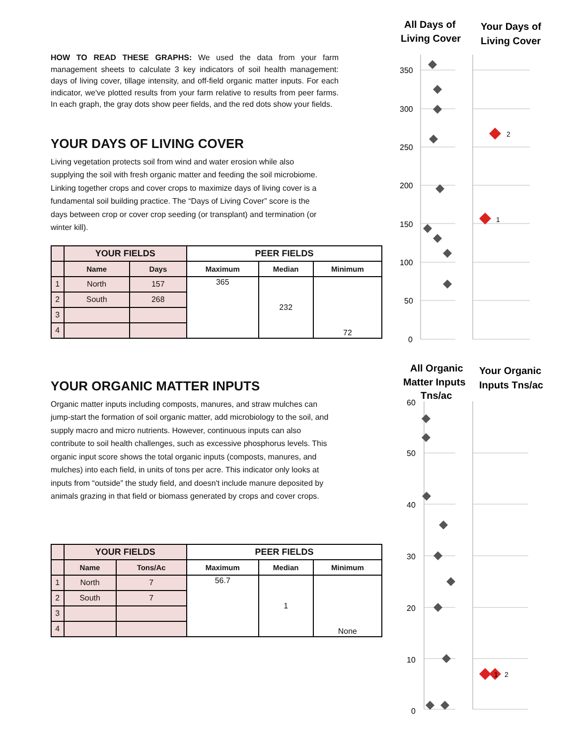HOW TO READ THESE GRAPHS: We used the data from your farm management sheets to calculate 3 key indicators of soil health management: days of living cover, tillage intensity, and off-field organic matter inputs. For each indicator, we've plotted results from your farm relative to results from peer farms. In each graph, the gray dots show peer fields, and the red dots show your fields.
YOUR DAYS OF LIVING COVER
Living vegetation protects soil from wind and water erosion while also supplying the soil with fresh organic matter and feeding the soil microbiome. Linking together crops and cover crops to maximize days of living cover is a fundamental soil building practice. The “Days of Living Cover” score is the days between crop or cover crop seeding (or transplant) and termination (or winter kill).
| | YOUR FIELDS | | PEER FIELDS | | |
| | Name | Days | Maximum | Median | Minimum |
| 1 | North | 157 | 365 | 232 | 72 |
| 2 | South | 268 | | | |
| 3 | | | | | |
| 4 | | | | | |
YOUR ORGANIC MATTER INPUTS
Organic matter inputs including composts, manures, and straw mulches can jump-start the formation of soil organic matter, add microbiology to the soil, and supply macro and micro nutrients. However, continuous inputs can also contribute to soil health challenges, such as excessive phosphorus levels. This organic input score shows the total organic inputs (composts, manures, and mulches) into each field, in units of tons per acre. This indicator only looks at inputs from “outside” the study field, and doesn't include manure deposited by animals grazing in that field or biomass generated by crops and cover crops.
| | YOUR FIELDS | | PEER FIELDS | | |
| | Name | Tons/Ac | Maximum | Median | Minimum |
| 1 | North | 7 | 56.7 | 1 | None |
| 2 | South | 7 | | | |
| 3 | | | | | |
| 4 | | | | | |
All Days of
Living Cover
Your Days of
Living Cover
350
300
250
200
150
100
50
0
2
1
All Organic
Matter Inputs
Tns/ac
Your Organic
Inputs Tns/ac
60
50
40
30
20
10
0
1
2